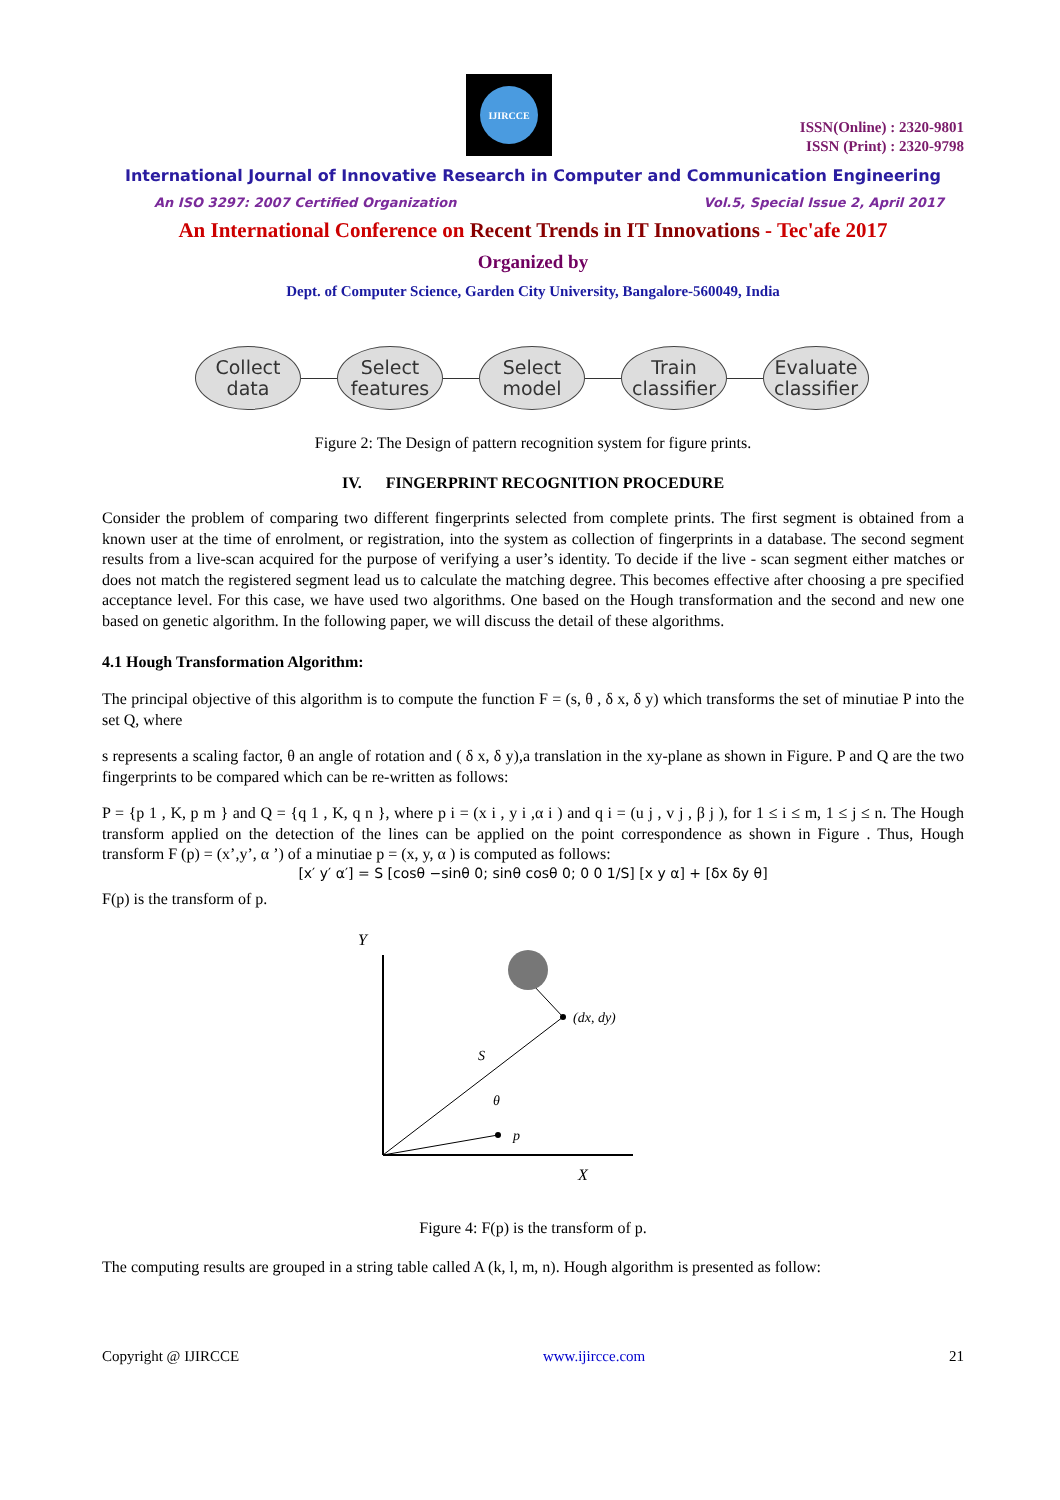IJIRCCE
ISSN(Online) : 2320-9801
ISSN (Print) : 2320-9798
International Journal of Innovative Research in Computer and Communication Engineering
An ISO 3297: 2007 Certified Organization Vol.5, Special Issue 2, April 2017
An International Conference on Recent Trends in IT Innovations - Tec'afe 2017
Organized by
Dept. of Computer Science, Garden City University, Bangalore-560049, India
Collect
data
Select
features
Select
model
Train
classifier
Evaluate
classifier
Figure 2: The Design of pattern recognition system for figure prints.
IV. FINGERPRINT RECOGNITION PROCEDURE
Consider the problem of comparing two different fingerprints selected from complete prints. The first segment is obtained from a known user at the time of enrolment, or registration, into the system as collection of fingerprints in a database. The second segment results from a live-scan acquired for the purpose of verifying a user’s identity. To decide if the live - scan segment either matches or does not match the registered segment lead us to calculate the matching degree. This becomes effective after choosing a pre specified acceptance level. For this case, we have used two algorithms. One based on the Hough transformation and the second and new one based on genetic algorithm. In the following paper, we will discuss the detail of these algorithms.
4.1 Hough Transformation Algorithm:
The principal objective of this algorithm is to compute the function F = (s, θ , δ x, δ y) which transforms the set of minutiae P into the set Q, where
s represents a scaling factor, θ an angle of rotation and ( δ x, δ y),a translation in the xy-plane as shown in Figure. P and Q are the two fingerprints to be compared which can be re-written as follows:
P = {p 1 , K, p m } and Q = {q 1 , K, q n }, where p i = (x i , y i ,α i ) and q i = (u j , v j , β j ), for 1 ≤ i ≤ m, 1 ≤ j ≤ n. The Hough transform applied on the detection of the lines can be applied on the point correspondence as shown in Figure . Thus, Hough transform F (p) = (x’,y’, α ’) of a minutiae p = (x, y, α ) is computed as follows:
[x′ y′ α′] = S [cosθ −sinθ 0; sinθ cosθ 0; 0 0 1/S] [x y α] + [δx δy θ]
F(p) is the transform of p.
Y
X
(dx, dy)
S
θ
p
Figure 4: F(p) is the transform of p.
The computing results are grouped in a string table called A (k, l, m, n). Hough algorithm is presented as follow:
Copyright @ IJIRCCE www.ijircce.com 21